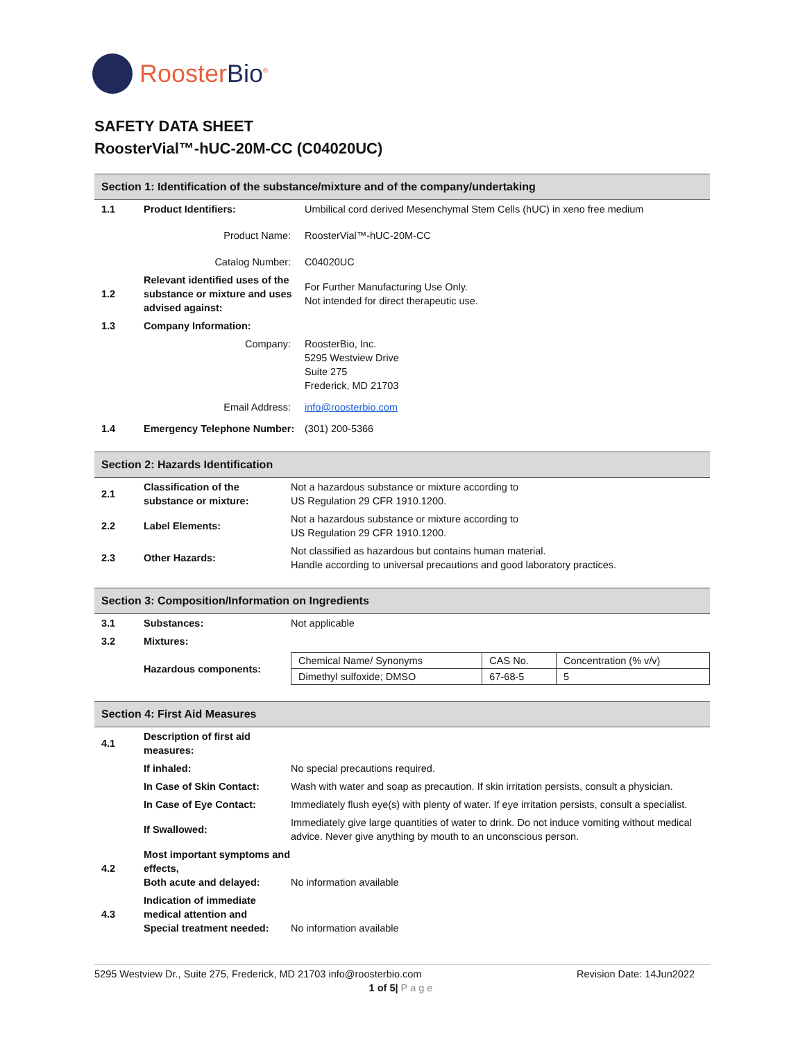RoosterBio<sup>®</sup>
SAFETY DATA SHEET
RoosterVial™-hUC-20M-CC (C04020UC)
Section 1: Identification of the substance/mixture and of the company/undertaking
| 1.1 | Product Identifiers: | Umbilical cord derived Mesenchymal Stem Cells (hUC) in xeno free medium |
| | Product Name: | RoosterVial™-hUC-20M-CC |
| | Catalog Number: | C04020UC |
| 1.2 | Relevant identified uses of the substance or mixture and uses advised against: | For Further Manufacturing Use Only. Not intended for direct therapeutic use. |
| 1.3 | Company Information: | |
| | Company: | RoosterBio, Inc. 5295 Westview Drive Suite 275 Frederick, MD 21703 |
| | Email Address: | info@roosterbio.com |
| 1.4 | Emergency Telephone Number: | (301) 200-5366 |
Section 2: Hazards Identification
| 2.1 | Classification of the substance or mixture: | Not a hazardous substance or mixture according to US Regulation 29 CFR 1910.1200. |
| 2.2 | Label Elements: | Not a hazardous substance or mixture according to US Regulation 29 CFR 1910.1200. |
| 2.3 | Other Hazards: | Not classified as hazardous but contains human material. Handle according to universal precautions and good laboratory practices. |
Section 3: Composition/Information on Ingredients
| 3.1 | Substances: | Not applicable |
| 3.2 | Mixtures: | |
| | Hazardous components: | / Chemical Name/ Synonyms / CAS No. / Concentration (% v/v) / / Dimethyl sulfoxide; DMSO / 67-68-5 / 5 / |
Section 4: First Aid Measures
| 4.1 | Description of first aid measures: | |
| | If inhaled: | No special precautions required. |
| | In Case of Skin Contact: | Wash with water and soap as precaution. If skin irritation persists, consult a physician. |
| | In Case of Eye Contact: | Immediately flush eye(s) with plenty of water. If eye irritation persists, consult a specialist. |
| | If Swallowed: | Immediately give large quantities of water to drink. Do not induce vomiting without medical advice. Never give anything by mouth to an unconscious person. |
| 4.2 | Most important symptoms and effects, Both acute and delayed: | No information available |
| 4.3 | Indication of immediate medical attention and Special treatment needed: | No information available |
5295 Westview Dr., Suite 275, Frederick, MD 21703 info@roosterbio.com Revision Date: 14Jun2022
1 of 5| Page